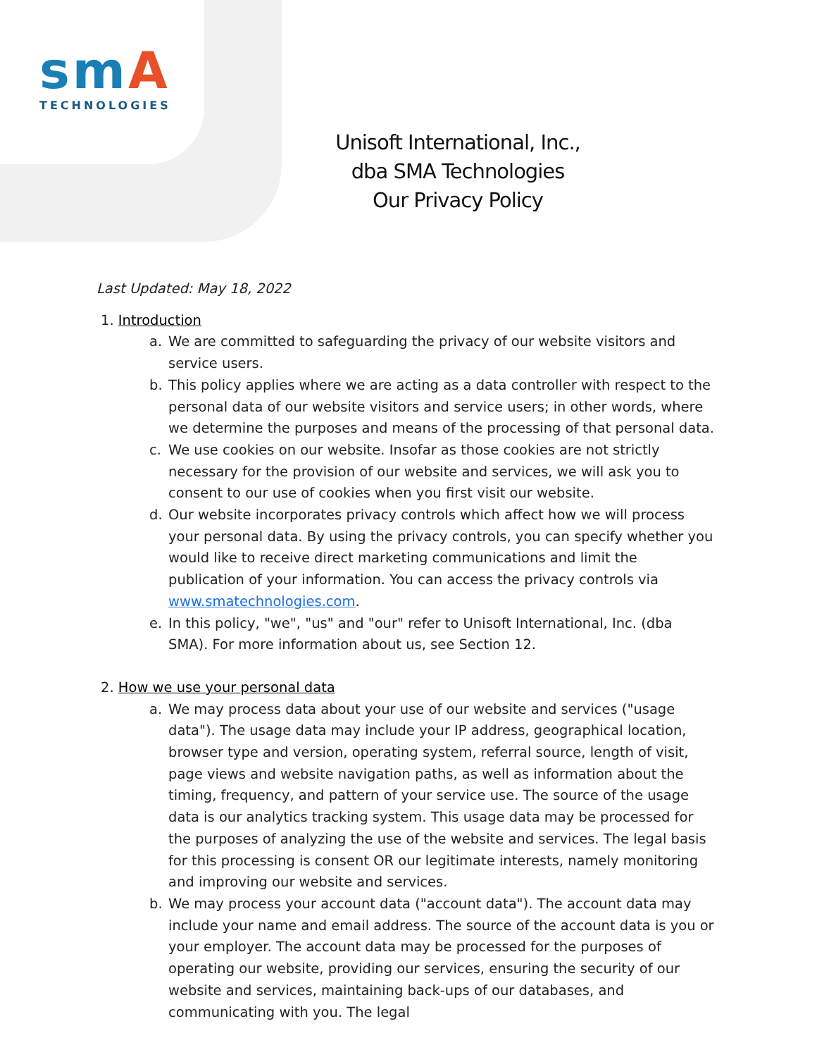smA
TECHNOLOGIES
Unisoft International, Inc.,
dba SMA Technologies
Our Privacy Policy
Last Updated: May 18, 2022
1. Introduction
a. We are committed to safeguarding the privacy of our website visitors and service users.
b. This policy applies where we are acting as a data controller with respect to the personal data of our website visitors and service users; in other words, where we determine the purposes and means of the processing of that personal data.
c. We use cookies on our website. Insofar as those cookies are not strictly necessary for the provision of our website and services, we will ask you to consent to our use of cookies when you first visit our website.
d. Our website incorporates privacy controls which affect how we will process your personal data. By using the privacy controls, you can specify whether you would like to receive direct marketing communications and limit the publication of your information. You can access the privacy controls via www.smatechnologies.com.
e. In this policy, "we", "us" and "our" refer to Unisoft International, Inc. (dba SMA). For more information about us, see Section 12.
2. How we use your personal data
a. We may process data about your use of our website and services ("usage data"). The usage data may include your IP address, geographical location, browser type and version, operating system, referral source, length of visit, page views and website navigation paths, as well as information about the timing, frequency, and pattern of your service use. The source of the usage data is our analytics tracking system. This usage data may be processed for the purposes of analyzing the use of the website and services. The legal basis for this processing is consent OR our legitimate interests, namely monitoring and improving our website and services.
b. We may process your account data ("account data"). The account data may include your name and email address. The source of the account data is you or your employer. The account data may be processed for the purposes of operating our website, providing our services, ensuring the security of our website and services, maintaining back-ups of our databases, and communicating with you. The legal